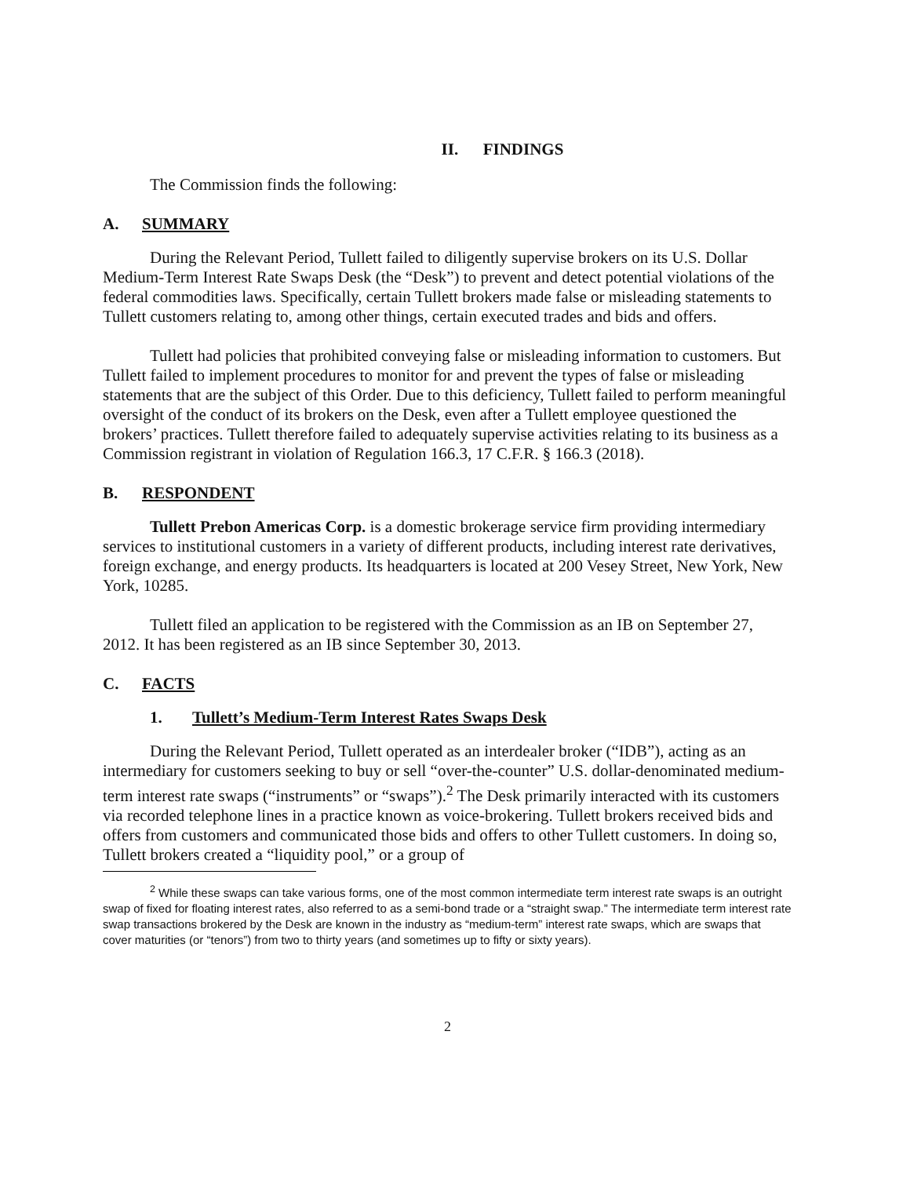II. FINDINGS
The Commission finds the following:
A. SUMMARY
During the Relevant Period, Tullett failed to diligently supervise brokers on its U.S. Dollar Medium-Term Interest Rate Swaps Desk (the “Desk”) to prevent and detect potential violations of the federal commodities laws. Specifically, certain Tullett brokers made false or misleading statements to Tullett customers relating to, among other things, certain executed trades and bids and offers.
Tullett had policies that prohibited conveying false or misleading information to customers. But Tullett failed to implement procedures to monitor for and prevent the types of false or misleading statements that are the subject of this Order. Due to this deficiency, Tullett failed to perform meaningful oversight of the conduct of its brokers on the Desk, even after a Tullett employee questioned the brokers’ practices. Tullett therefore failed to adequately supervise activities relating to its business as a Commission registrant in violation of Regulation 166.3, 17 C.F.R. § 166.3 (2018).
B. RESPONDENT
Tullett Prebon Americas Corp. is a domestic brokerage service firm providing intermediary services to institutional customers in a variety of different products, including interest rate derivatives, foreign exchange, and energy products. Its headquarters is located at 200 Vesey Street, New York, New York, 10285.
Tullett filed an application to be registered with the Commission as an IB on September 27, 2012. It has been registered as an IB since September 30, 2013.
C. FACTS
1. Tullett’s Medium-Term Interest Rates Swaps Desk
During the Relevant Period, Tullett operated as an interdealer broker (“IDB”), acting as an intermediary for customers seeking to buy or sell “over-the-counter” U.S. dollar-denominated medium-term interest rate swaps (“instruments” or “swaps”).<sup>2</sup> The Desk primarily interacted with its customers via recorded telephone lines in a practice known as voice-brokering. Tullett brokers received bids and offers from customers and communicated those bids and offers to other Tullett customers. In doing so, Tullett brokers created a “liquidity pool,” or a group of
<sup>2</sup> While these swaps can take various forms, one of the most common intermediate term interest rate swaps is an outright swap of fixed for floating interest rates, also referred to as a semi-bond trade or a “straight swap.” The intermediate term interest rate swap transactions brokered by the Desk are known in the industry as “medium-term” interest rate swaps, which are swaps that cover maturities (or “tenors”) from two to thirty years (and sometimes up to fifty or sixty years).
2